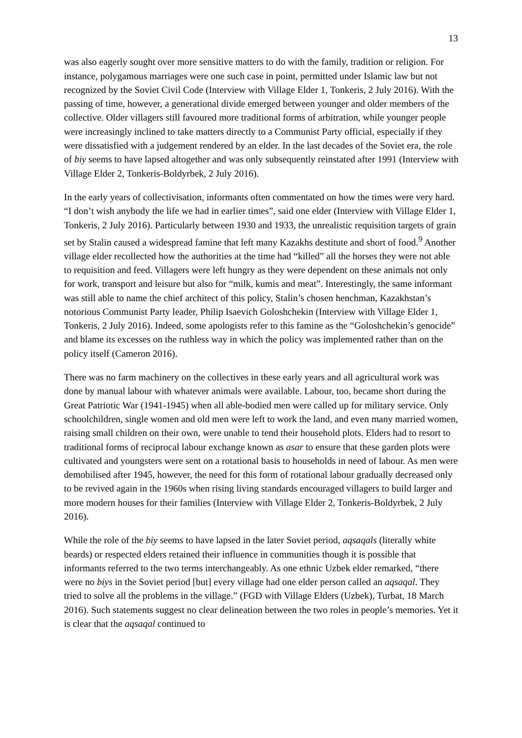13
was also eagerly sought over more sensitive matters to do with the family, tradition or religion. For instance, polygamous marriages were one such case in point, permitted under Islamic law but not recognized by the Soviet Civil Code (Interview with Village Elder 1, Tonkeris, 2 July 2016). With the passing of time, however, a generational divide emerged between younger and older members of the collective. Older villagers still favoured more traditional forms of arbitration, while younger people were increasingly inclined to take matters directly to a Communist Party official, especially if they were dissatisfied with a judgement rendered by an elder. In the last decades of the Soviet era, the role of biy seems to have lapsed altogether and was only subsequently reinstated after 1991 (Interview with Village Elder 2, Tonkeris-Boldyrbek, 2 July 2016).
In the early years of collectivisation, informants often commentated on how the times were very hard. “I don’t wish anybody the life we had in earlier times”, said one elder (Interview with Village Elder 1, Tonkeris, 2 July 2016). Particularly between 1930 and 1933, the unrealistic requisition targets of grain set by Stalin caused a widespread famine that left many Kazakhs destitute and short of food.<sup>9</sup> Another village elder recollected how the authorities at the time had “killed” all the horses they were not able to requisition and feed. Villagers were left hungry as they were dependent on these animals not only for work, transport and leisure but also for “milk, kumis and meat”. Interestingly, the same informant was still able to name the chief architect of this policy, Stalin’s chosen henchman, Kazakhstan’s notorious Communist Party leader, Philip Isaevich Goloshchekin (Interview with Village Elder 1, Tonkeris, 2 July 2016). Indeed, some apologists refer to this famine as the “Goloshchekin’s genocide” and blame its excesses on the ruthless way in which the policy was implemented rather than on the policy itself (Cameron 2016).
There was no farm machinery on the collectives in these early years and all agricultural work was done by manual labour with whatever animals were available. Labour, too, became short during the Great Patriotic War (1941-1945) when all able-bodied men were called up for military service. Only schoolchildren, single women and old men were left to work the land, and even many married women, raising small children on their own, were unable to tend their household plots. Elders had to resort to traditional forms of reciprocal labour exchange known as asar to ensure that these garden plots were cultivated and youngsters were sent on a rotational basis to households in need of labour. As men were demobilised after 1945, however, the need for this form of rotational labour gradually decreased only to be revived again in the 1960s when rising living standards encouraged villagers to build larger and more modern houses for their families (Interview with Village Elder 2, Tonkeris-Boldyrbek, 2 July 2016).
While the role of the biy seems to have lapsed in the later Soviet period, aqsaqals (literally white beards) or respected elders retained their influence in communities though it is possible that informants referred to the two terms interchangeably. As one ethnic Uzbek elder remarked, “there were no biys in the Soviet period [but] every village had one elder person called an aqsaqal. They tried to solve all the problems in the village.” (FGD with Village Elders (Uzbek), Turbat, 18 March 2016). Such statements suggest no clear delineation between the two roles in people’s memories. Yet it is clear that the aqsaqal continued to